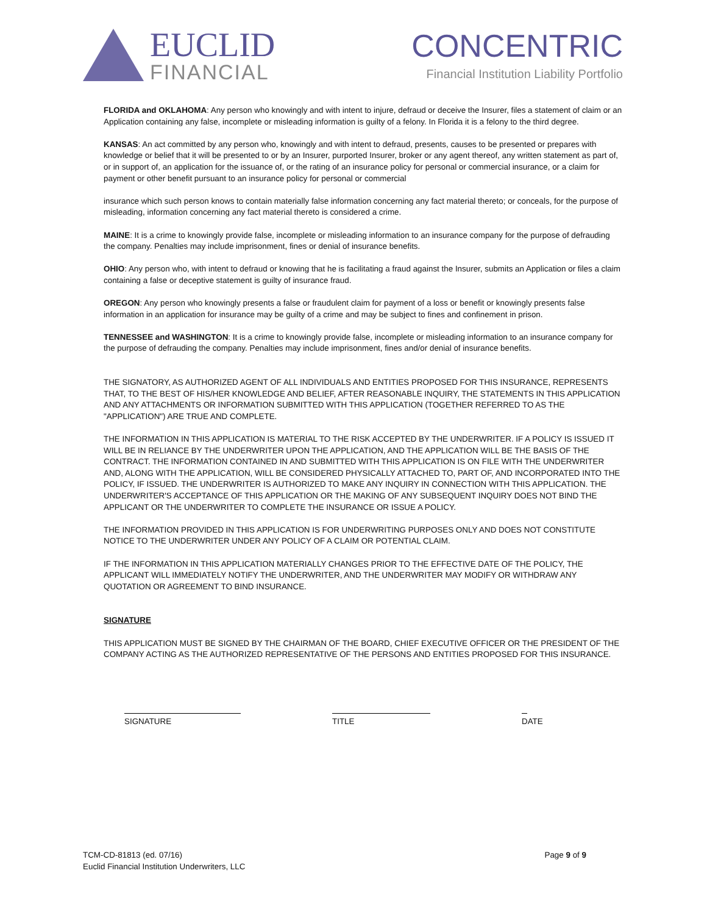EUCLID
FINANCIAL
CONCENTRIC
Financial Institution Liability Portfolio
FLORIDA and OKLAHOMA: Any person who knowingly and with intent to injure, defraud or deceive the Insurer, files a statement of claim or an Application containing any false, incomplete or misleading information is guilty of a felony. In Florida it is a felony to the third degree.
KANSAS: An act committed by any person who, knowingly and with intent to defraud, presents, causes to be presented or prepares with knowledge or belief that it will be presented to or by an Insurer, purported Insurer, broker or any agent thereof, any written statement as part of, or in support of, an application for the issuance of, or the rating of an insurance policy for personal or commercial insurance, or a claim for payment or other benefit pursuant to an insurance policy for personal or commercial
insurance which such person knows to contain materially false information concerning any fact material thereto; or conceals, for the purpose of misleading, information concerning any fact material thereto is considered a crime.
MAINE: It is a crime to knowingly provide false, incomplete or misleading information to an insurance company for the purpose of defrauding the company. Penalties may include imprisonment, fines or denial of insurance benefits.
OHIO: Any person who, with intent to defraud or knowing that he is facilitating a fraud against the Insurer, submits an Application or files a claim containing a false or deceptive statement is guilty of insurance fraud.
OREGON: Any person who knowingly presents a false or fraudulent claim for payment of a loss or benefit or knowingly presents false information in an application for insurance may be guilty of a crime and may be subject to fines and confinement in prison.
TENNESSEE and WASHINGTON: It is a crime to knowingly provide false, incomplete or misleading information to an insurance company for the purpose of defrauding the company. Penalties may include imprisonment, fines and/or denial of insurance benefits.
THE SIGNATORY, AS AUTHORIZED AGENT OF ALL INDIVIDUALS AND ENTITIES PROPOSED FOR THIS INSURANCE, REPRESENTS THAT, TO THE BEST OF HIS/HER KNOWLEDGE AND BELIEF, AFTER REASONABLE INQUIRY, THE STATEMENTS IN THIS APPLICATION AND ANY ATTACHMENTS OR INFORMATION SUBMITTED WITH THIS APPLICATION (TOGETHER REFERRED TO AS THE "APPLICATION") ARE TRUE AND COMPLETE.
THE INFORMATION IN THIS APPLICATION IS MATERIAL TO THE RISK ACCEPTED BY THE UNDERWRITER. IF A POLICY IS ISSUED IT WILL BE IN RELIANCE BY THE UNDERWRITER UPON THE APPLICATION, AND THE APPLICATION WILL BE THE BASIS OF THE CONTRACT. THE INFORMATION CONTAINED IN AND SUBMITTED WITH THIS APPLICATION IS ON FILE WITH THE UNDERWRITER AND, ALONG WITH THE APPLICATION, WILL BE CONSIDERED PHYSICALLY ATTACHED TO, PART OF, AND INCORPORATED INTO THE POLICY, IF ISSUED. THE UNDERWRITER IS AUTHORIZED TO MAKE ANY INQUIRY IN CONNECTION WITH THIS APPLICATION. THE UNDERWRITER'S ACCEPTANCE OF THIS APPLICATION OR THE MAKING OF ANY SUBSEQUENT INQUIRY DOES NOT BIND THE APPLICANT OR THE UNDERWRITER TO COMPLETE THE INSURANCE OR ISSUE A POLICY.
THE INFORMATION PROVIDED IN THIS APPLICATION IS FOR UNDERWRITING PURPOSES ONLY AND DOES NOT CONSTITUTE NOTICE TO THE UNDERWRITER UNDER ANY POLICY OF A CLAIM OR POTENTIAL CLAIM.
IF THE INFORMATION IN THIS APPLICATION MATERIALLY CHANGES PRIOR TO THE EFFECTIVE DATE OF THE POLICY, THE APPLICANT WILL IMMEDIATELY NOTIFY THE UNDERWRITER, AND THE UNDERWRITER MAY MODIFY OR WITHDRAW ANY QUOTATION OR AGREEMENT TO BIND INSURANCE.
SIGNATURE
THIS APPLICATION MUST BE SIGNED BY THE CHAIRMAN OF THE BOARD, CHIEF EXECUTIVE OFFICER OR THE PRESIDENT OF THE COMPANY ACTING AS THE AUTHORIZED REPRESENTATIVE OF THE PERSONS AND ENTITIES PROPOSED FOR THIS INSURANCE.
SIGNATURE TITLE DATE
TCM-CD-81813 (ed. 07/16)
Euclid Financial Institution Underwriters, LLC
Page 9 of 9